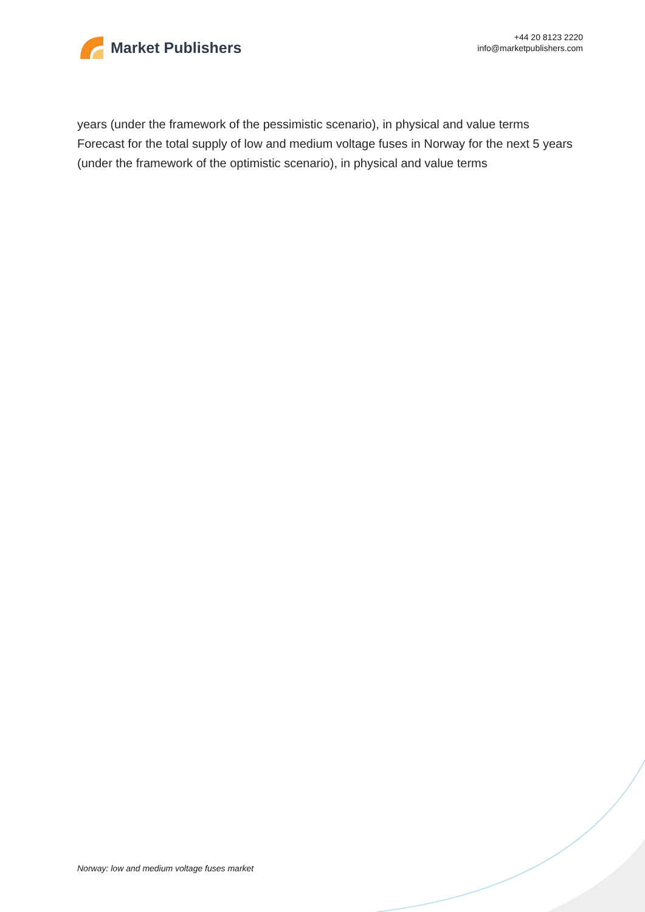Market Publishers
+44 20 8123 2220
info@marketpublishers.com
years (under the framework of the pessimistic scenario), in physical and value terms
Forecast for the total supply of low and medium voltage fuses in Norway for the next 5 years (under the framework of the optimistic scenario), in physical and value terms
Norway: low and medium voltage fuses market